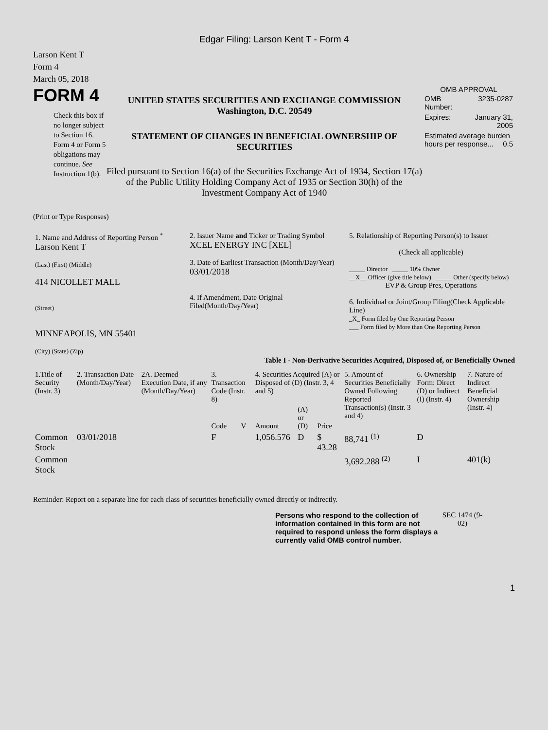Edgar Filing: Larson Kent T - Form 4
Larson Kent T
Form 4
March 05, 2018
FORM 4
Check this box if no longer subject to Section 16. Form 4 or Form 5 obligations may continue. See Instruction 1(b).
UNITED STATES SECURITIES AND EXCHANGE COMMISSION
Washington, D.C. 20549
STATEMENT OF CHANGES IN BENEFICIAL OWNERSHIP OF SECURITIES
Filed pursuant to Section 16(a) of the Securities Exchange Act of 1934, Section 17(a) of the Public Utility Holding Company Act of 1935 or Section 30(h) of the Investment Company Act of 1940
OMB APPROVAL
| OMB Number: | 3235-0287 |
| Expires: | January 31, 2005 |
| Estimated average burden hours per response... 0.5 | |
(Print or Type Responses)
| 1. Name and Address of Reporting Person <sup>*</sup> Larson Kent T (Last) (First) (Middle) 414 NICOLLET MALL (Street) MINNEAPOLIS, MN 55401 (City) (State) (Zip) | 2. Issuer Name and Ticker or Trading Symbol XCEL ENERGY INC [XEL] 3. Date of Earliest Transaction (Month/Day/Year) 03/01/2018 4. If Amendment, Date Original Filed(Month/Day/Year) | 5. Relationship of Reporting Person(s) to Issuer (Check all applicable) _____ Director _____ 10% Owner __X__ Officer (give title below) _____ Other (specify below) EVP & Group Pres, Operations 6. Individual or Joint/Group Filing(Check Applicable Line) _X_ Form filed by One Reporting Person ___ Form filed by More than One Reporting Person |
Table I - Non-Derivative Securities Acquired, Disposed of, or Beneficially Owned
| 1.Title of Security (Instr. 3) | 2. Transaction Date (Month/Day/Year) | 2A. Deemed Execution Date, if any (Month/Day/Year) | 3. Transaction Code (Instr. 8) | | 4. Securities Acquired (A) or Disposed of (D) (Instr. 3, 4 and 5) | | | 5. Amount of Securities Beneficially Owned Following Reported Transaction(s) (Instr. 3 and 4) | 6. Ownership Form: Direct (D) or Indirect (I) (Instr. 4) | 7. Nature of Indirect Beneficial Ownership (Instr. 4) |
| --- | --- | --- | --- | --- | --- | --- | --- | --- | --- | --- |
| | | | Code | V | Amount | (A) or (D) | Price | | | |
| Common Stock | 03/01/2018 | | F | | 1,056.576 | D | $ 43.28 | 88,741 <sup>(1)</sup> | D | |
| Common Stock | | | | | | | | 3,692.288 <sup>(2)</sup> | I | 401(k) |
Reminder: Report on a separate line for each class of securities beneficially owned directly or indirectly.
Persons who respond to the collection of information contained in this form are not required to respond unless the form displays a currently valid OMB control number.
SEC 1474 (9-02)
1